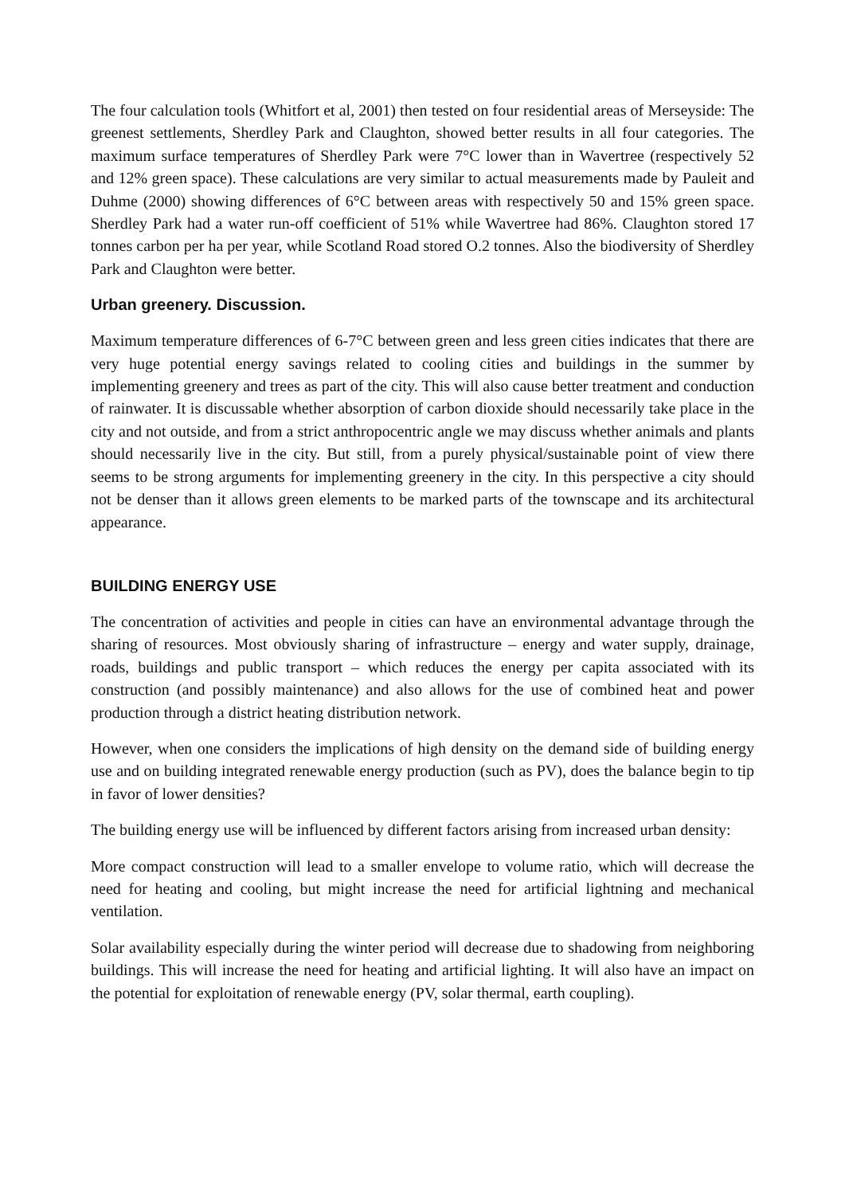The four calculation tools (Whitfort et al, 2001) then tested on four residential areas of Merseyside: The greenest settlements, Sherdley Park and Claughton, showed better results in all four categories. The maximum surface temperatures of Sherdley Park were 7°C lower than in Wavertree (respectively 52 and 12% green space). These calculations are very similar to actual measurements made by Pauleit and Duhme (2000) showing differences of 6°C between areas with respectively 50 and 15% green space. Sherdley Park had a water run-off coefficient of 51% while Wavertree had 86%. Claughton stored 17 tonnes carbon per ha per year, while Scotland Road stored O.2 tonnes. Also the biodiversity of Sherdley Park and Claughton were better.
Urban greenery. Discussion.
Maximum temperature differences of 6-7°C between green and less green cities indicates that there are very huge potential energy savings related to cooling cities and buildings in the summer by implementing greenery and trees as part of the city. This will also cause better treatment and conduction of rainwater. It is discussable whether absorption of carbon dioxide should necessarily take place in the city and not outside, and from a strict anthropocentric angle we may discuss whether animals and plants should necessarily live in the city. But still, from a purely physical/sustainable point of view there seems to be strong arguments for implementing greenery in the city. In this perspective a city should not be denser than it allows green elements to be marked parts of the townscape and its architectural appearance.
BUILDING ENERGY USE
The concentration of activities and people in cities can have an environmental advantage through the sharing of resources. Most obviously sharing of infrastructure – energy and water supply, drainage, roads, buildings and public transport – which reduces the energy per capita associated with its construction (and possibly maintenance) and also allows for the use of combined heat and power production through a district heating distribution network.
However, when one considers the implications of high density on the demand side of building energy use and on building integrated renewable energy production (such as PV), does the balance begin to tip in favor of lower densities?
The building energy use will be influenced by different factors arising from increased urban density:
More compact construction will lead to a smaller envelope to volume ratio, which will decrease the need for heating and cooling, but might increase the need for artificial lightning and mechanical ventilation.
Solar availability especially during the winter period will decrease due to shadowing from neighboring buildings. This will increase the need for heating and artificial lighting. It will also have an impact on the potential for exploitation of renewable energy (PV, solar thermal, earth coupling).